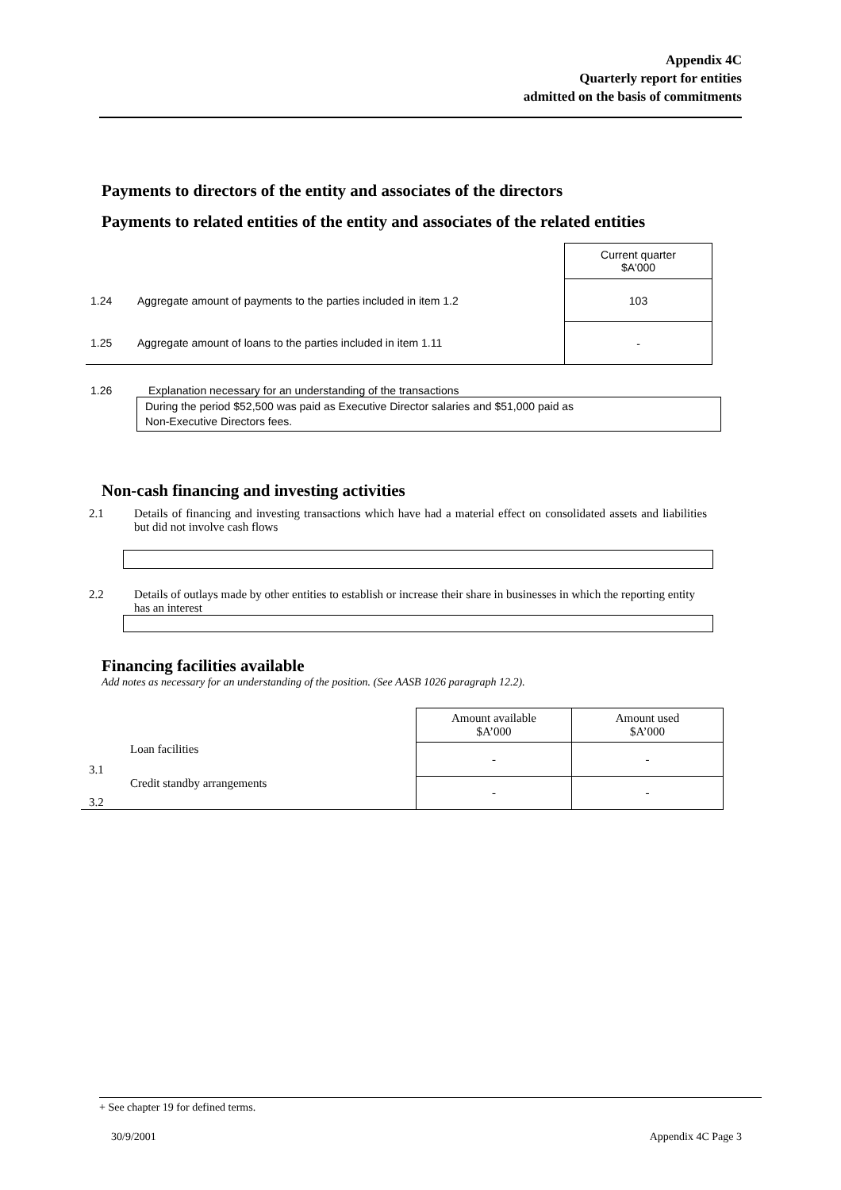Appendix 4C
Quarterly report for entities
admitted on the basis of commitments
Payments to directors of the entity and associates of the directors
Payments to related entities of the entity and associates of the related entities
| | | Current quarter $A'000 |
| 1.24 | Aggregate amount of payments to the parties included in item 1.2 | 103 |
| 1.25 | Aggregate amount of loans to the parties included in item 1.11 | - |
1.26 Explanation necessary for an understanding of the transactions
During the period $52,500 was paid as Executive Director salaries and $51,000 paid as
Non-Executive Directors fees.
Non-cash financing and investing activities
2.1 Details of financing and investing transactions which have had a material effect on consolidated assets and liabilities but did not involve cash flows
2.2 Details of outlays made by other entities to establish or increase their share in businesses in which the reporting entity has an interest
Financing facilities available
Add notes as necessary for an understanding of the position. (See AASB 1026 paragraph 12.2).
| | | Amount available $A’000 | Amount used $A’000 |
| 3.1 | Loan facilities | - | - |
| 3.2 | Credit standby arrangements | - | - |
+ See chapter 19 for defined terms.
30/9/2001 Appendix 4C Page 3